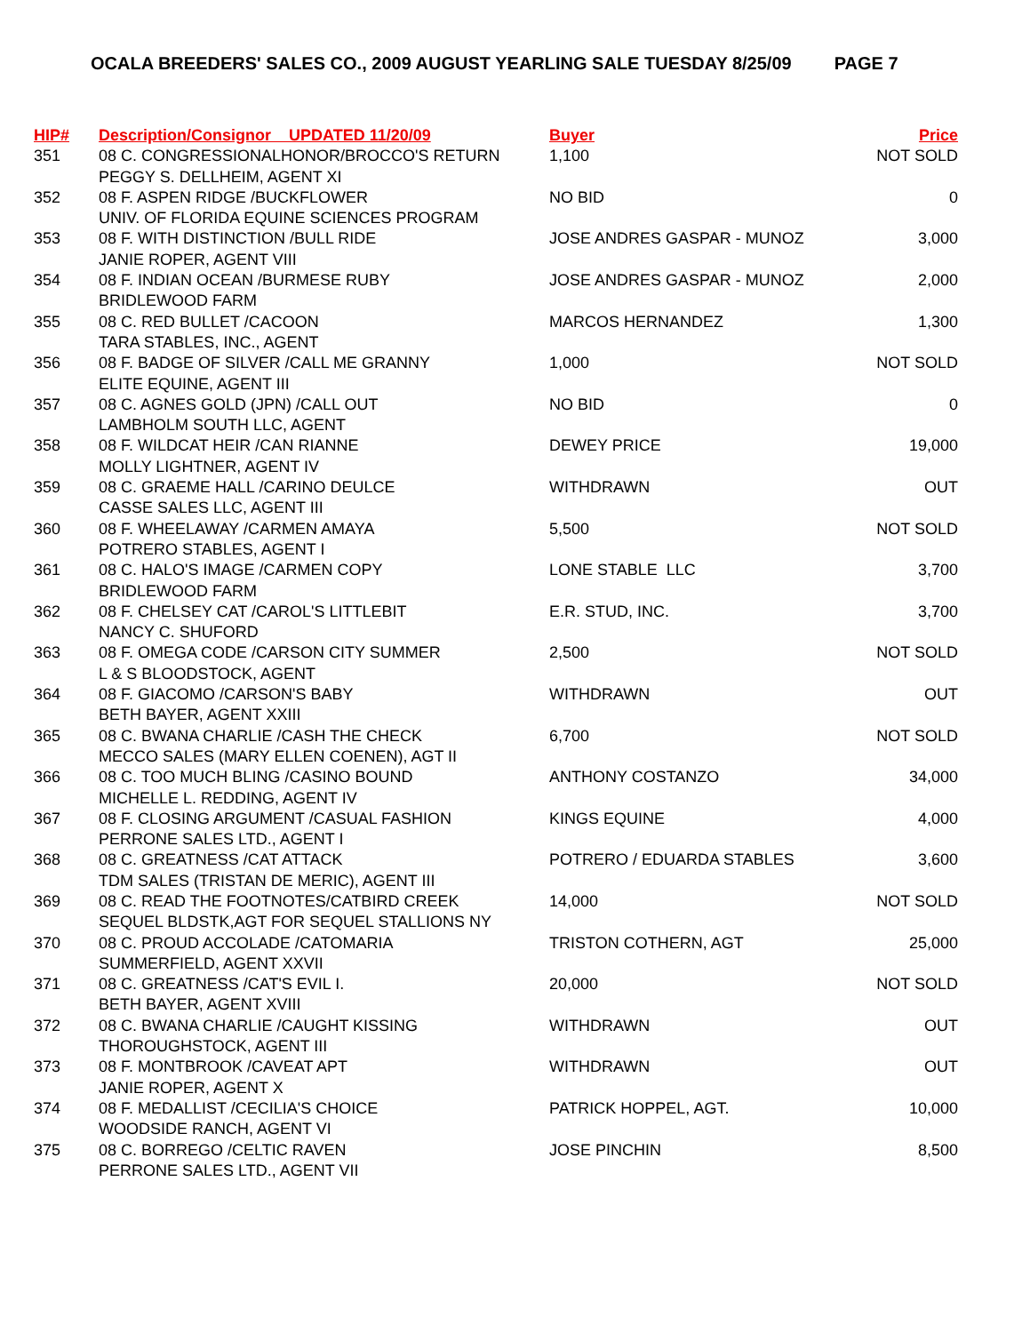OCALA BREEDERS' SALES CO., 2009 AUGUST YEARLING SALE TUESDAY 8/25/09 PAGE 7
| HIP# | Description/Consignor UPDATED 11/20/09 | Buyer | Price |
| --- | --- | --- | --- |
| 351 | 08 C. CONGRESSIONALHONOR/BROCCO'S RETURN PEGGY S. DELLHEIM, AGENT XI | 1,100 | NOT SOLD |
| 352 | 08 F. ASPEN RIDGE /BUCKFLOWER UNIV. OF FLORIDA EQUINE SCIENCES PROGRAM | NO BID | 0 |
| 353 | 08 F. WITH DISTINCTION /BULL RIDE JANIE ROPER, AGENT VIII | JOSE ANDRES GASPAR - MUNOZ | 3,000 |
| 354 | 08 F. INDIAN OCEAN /BURMESE RUBY BRIDLEWOOD FARM | JOSE ANDRES GASPAR - MUNOZ | 2,000 |
| 355 | 08 C. RED BULLET /CACOON TARA STABLES, INC., AGENT | MARCOS HERNANDEZ | 1,300 |
| 356 | 08 F. BADGE OF SILVER /CALL ME GRANNY ELITE EQUINE, AGENT III | 1,000 | NOT SOLD |
| 357 | 08 C. AGNES GOLD (JPN) /CALL OUT LAMBHOLM SOUTH LLC, AGENT | NO BID | 0 |
| 358 | 08 F. WILDCAT HEIR /CAN RIANNE MOLLY LIGHTNER, AGENT IV | DEWEY PRICE | 19,000 |
| 359 | 08 C. GRAEME HALL /CARINO DEULCE CASSE SALES LLC, AGENT III | WITHDRAWN | OUT |
| 360 | 08 F. WHEELAWAY /CARMEN AMAYA POTRERO STABLES, AGENT I | 5,500 | NOT SOLD |
| 361 | 08 C. HALO'S IMAGE /CARMEN COPY BRIDLEWOOD FARM | LONE STABLE LLC | 3,700 |
| 362 | 08 F. CHELSEY CAT /CAROL'S LITTLEBIT NANCY C. SHUFORD | E.R. STUD, INC. | 3,700 |
| 363 | 08 F. OMEGA CODE /CARSON CITY SUMMER L & S BLOODSTOCK, AGENT | 2,500 | NOT SOLD |
| 364 | 08 F. GIACOMO /CARSON'S BABY BETH BAYER, AGENT XXIII | WITHDRAWN | OUT |
| 365 | 08 C. BWANA CHARLIE /CASH THE CHECK MECCO SALES (MARY ELLEN COENEN), AGT II | 6,700 | NOT SOLD |
| 366 | 08 C. TOO MUCH BLING /CASINO BOUND MICHELLE L. REDDING, AGENT IV | ANTHONY COSTANZO | 34,000 |
| 367 | 08 F. CLOSING ARGUMENT /CASUAL FASHION PERRONE SALES LTD., AGENT I | KINGS EQUINE | 4,000 |
| 368 | 08 C. GREATNESS /CAT ATTACK TDM SALES (TRISTAN DE MERIC), AGENT III | POTRERO / EDUARDA STABLES | 3,600 |
| 369 | 08 C. READ THE FOOTNOTES/CATBIRD CREEK SEQUEL BLDSTK,AGT FOR SEQUEL STALLIONS NY | 14,000 | NOT SOLD |
| 370 | 08 C. PROUD ACCOLADE /CATOMARIA SUMMERFIELD, AGENT XXVII | TRISTON COTHERN, AGT | 25,000 |
| 371 | 08 C. GREATNESS /CAT'S EVIL I. BETH BAYER, AGENT XVIII | 20,000 | NOT SOLD |
| 372 | 08 C. BWANA CHARLIE /CAUGHT KISSING THOROUGHSTOCK, AGENT III | WITHDRAWN | OUT |
| 373 | 08 F. MONTBROOK /CAVEAT APT JANIE ROPER, AGENT X | WITHDRAWN | OUT |
| 374 | 08 F. MEDALLIST /CECILIA'S CHOICE WOODSIDE RANCH, AGENT VI | PATRICK HOPPEL, AGT. | 10,000 |
| 375 | 08 C. BORREGO /CELTIC RAVEN PERRONE SALES LTD., AGENT VII | JOSE PINCHIN | 8,500 |